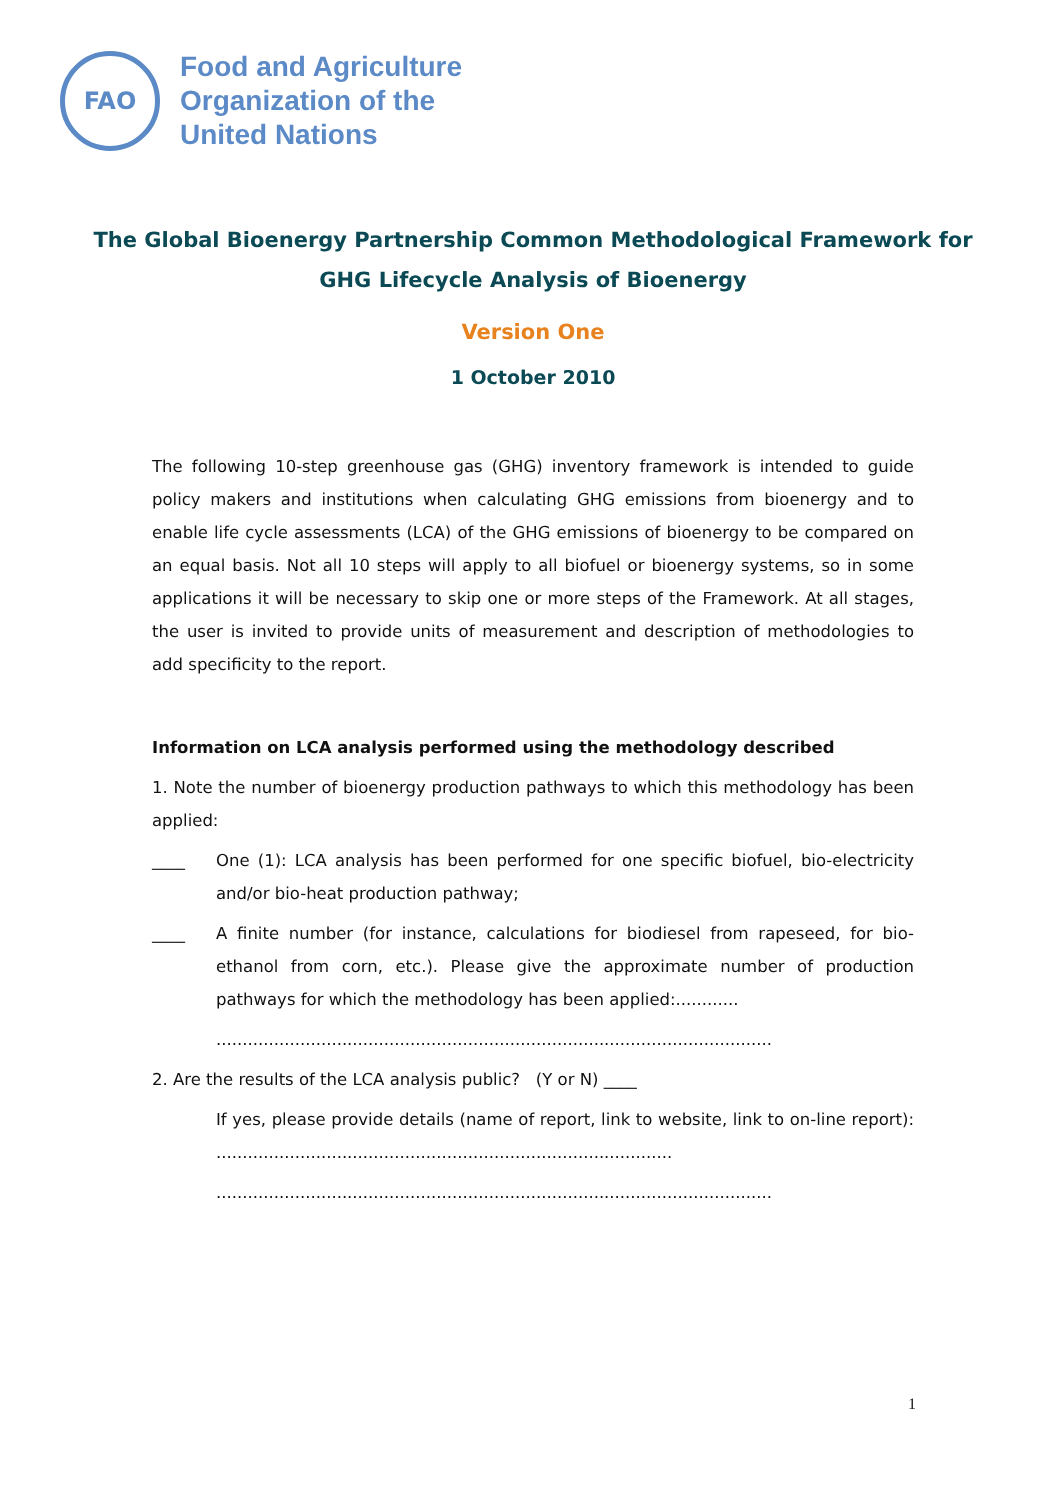FAO
Food and Agriculture
Organization of the
United Nations
The Global Bioenergy Partnership Common Methodological Framework for GHG Lifecycle Analysis of Bioenergy
Version One
1 October 2010
The following 10-step greenhouse gas (GHG) inventory framework is intended to guide policy makers and institutions when calculating GHG emissions from bioenergy and to enable life cycle assessments (LCA) of the GHG emissions of bioenergy to be compared on an equal basis. Not all 10 steps will apply to all biofuel or bioenergy systems, so in some applications it will be necessary to skip one or more steps of the Framework. At all stages, the user is invited to provide units of measurement and description of methodologies to add specificity to the report.
Information on LCA analysis performed using the methodology described
1. Note the number of bioenergy production pathways to which this methodology has been applied:
____ One (1): LCA analysis has been performed for one specific biofuel, bio-electricity and/or bio-heat production pathway;
____ A finite number (for instance, calculations for biodiesel from rapeseed, for bio-ethanol from corn, etc.). Please give the approximate number of production pathways for which the methodology has been applied:............
..........................................................................................................
2. Are the results of the LCA analysis public? (Y or N) ____
If yes, please provide details (name of report, link to website, link to on-line report): .......................................................................................
..........................................................................................................
1